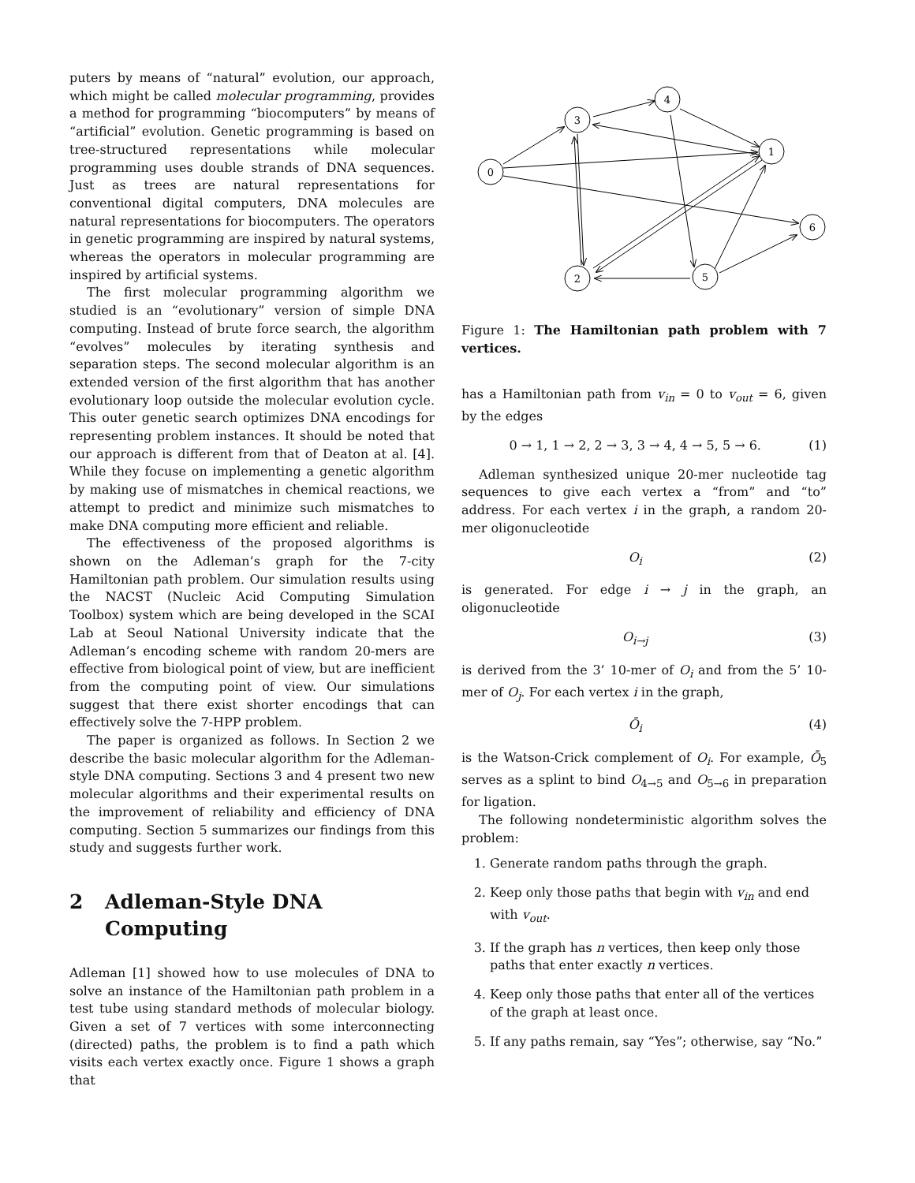puters by means of “natural” evolution, our approach, which might be called molecular programming, provides a method for programming “biocomputers” by means of “artificial” evolution. Genetic programming is based on tree-structured representations while molecular programming uses double strands of DNA sequences. Just as trees are natural representations for conventional digital computers, DNA molecules are natural representations for biocomputers. The operators in genetic programming are inspired by natural systems, whereas the operators in molecular programming are inspired by artificial systems.
The first molecular programming algorithm we studied is an “evolutionary” version of simple DNA computing. Instead of brute force search, the algorithm “evolves” molecules by iterating synthesis and separation steps. The second molecular algorithm is an extended version of the first algorithm that has another evolutionary loop outside the molecular evolution cycle. This outer genetic search optimizes DNA encodings for representing problem instances. It should be noted that our approach is different from that of Deaton at al. [4]. While they focuse on implementing a genetic algorithm by making use of mismatches in chemical reactions, we attempt to predict and minimize such mismatches to make DNA computing more efficient and reliable.
The effectiveness of the proposed algorithms is shown on the Adleman’s graph for the 7-city Hamiltonian path problem. Our simulation results using the NACST (Nucleic Acid Computing Simulation Toolbox) system which are being developed in the SCAI Lab at Seoul National University indicate that the Adleman’s encoding scheme with random 20-mers are effective from biological point of view, but are inefficient from the computing point of view. Our simulations suggest that there exist shorter encodings that can effectively solve the 7-HPP problem.
The paper is organized as follows. In Section 2 we describe the basic molecular algorithm for the Adleman-style DNA computing. Sections 3 and 4 present two new molecular algorithms and their experimental results on the improvement of reliability and efficiency of DNA computing. Section 5 summarizes our findings from this study and suggests further work.
2 Adleman-Style DNA Computing
Adleman [1] showed how to use molecules of DNA to solve an instance of the Hamiltonian path problem in a test tube using standard methods of molecular biology. Given a set of 7 vertices with some interconnecting (directed) paths, the problem is to find a path which visits each vertex exactly once. Figure 1 shows a graph that
0
3
4
1
6
2
5
Figure 1: The Hamiltonian path problem with 7 vertices.
has a Hamiltonian path from v<sub>in</sub> = 0 to v<sub>out</sub> = 6, given by the edges
0 → 1, 1 → 2, 2 → 3, 3 → 4, 4 → 5, 5 → 6. (1)
Adleman synthesized unique 20-mer nucleotide tag sequences to give each vertex a “from” and “to” address. For each vertex i in the graph, a random 20-mer oligonucleotide
O<sub>i</sub> (2)
is generated. For edge i → j in the graph, an oligonucleotide
O<sub>i→j</sub> (3)
is derived from the 3’ 10-mer of O<sub>i</sub> and from the 5’ 10-mer of O<sub>j</sub>. For each vertex i in the graph,
Ō<sub>i</sub> (4)
is the Watson-Crick complement of O<sub>i</sub>. For example, Ō<sub>5</sub> serves as a splint to bind O<sub>4→5</sub> and O<sub>5→6</sub> in preparation for ligation.
The following nondeterministic algorithm solves the problem:
1. Generate random paths through the graph.
2. Keep only those paths that begin with v<sub>in</sub> and end with v<sub>out</sub>.
3. If the graph has n vertices, then keep only those paths that enter exactly n vertices.
4. Keep only those paths that enter all of the vertices of the graph at least once.
5. If any paths remain, say “Yes”; otherwise, say “No.”